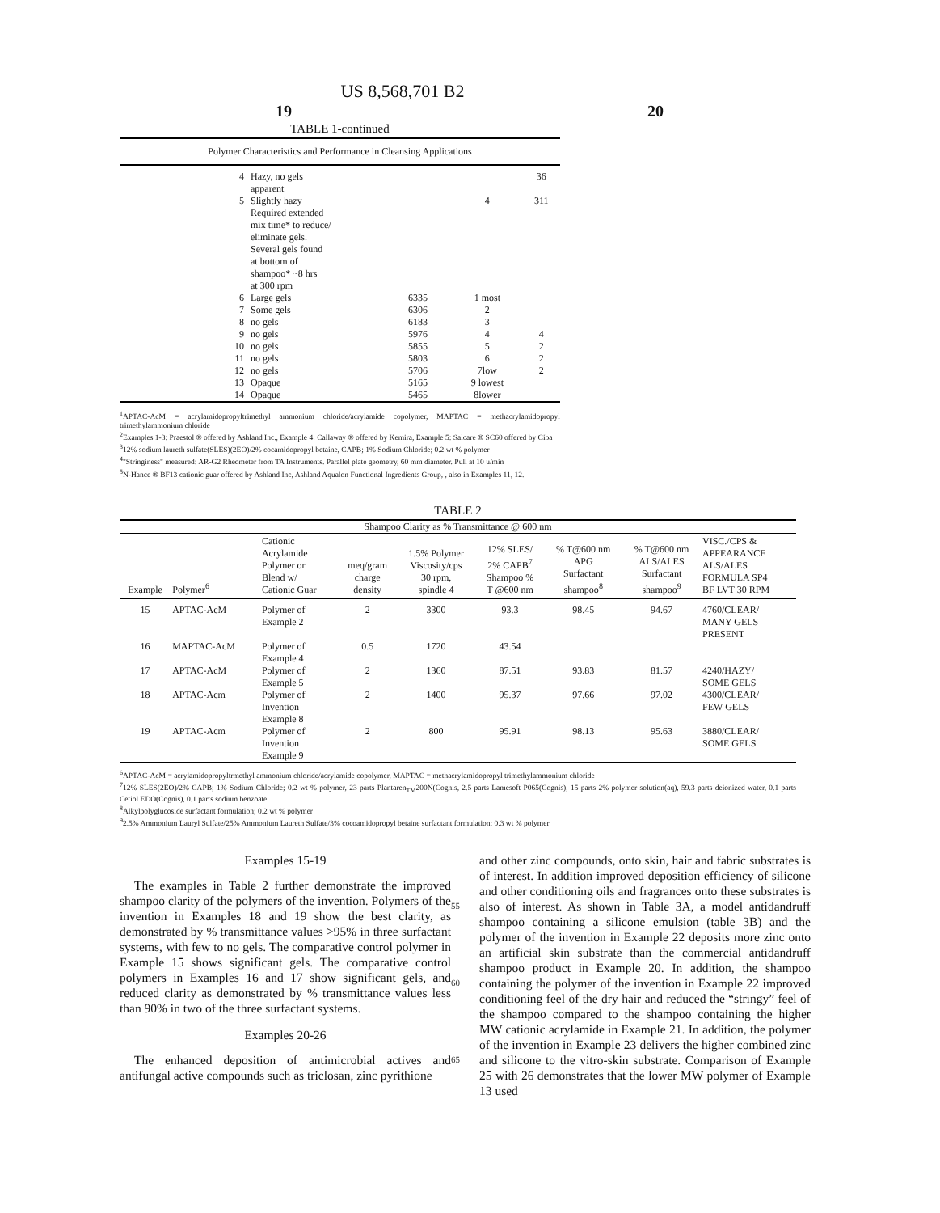US 8,568,701 B2
19 20
TABLE 1-continued
| Polymer Characteristics and Performance in Cleansing Applications | | | | |
| 4 | Hazy, no gels apparent | | | 36 |
| 5 | Slightly hazy Required extended mix time* to reduce/ eliminate gels. Several gels found at bottom of shampoo* ~8 hrs at 300 rpm | | 4 | 311 |
| 6 | Large gels | 6335 | 1 most | |
| 7 | Some gels | 6306 | 2 | |
| 8 | no gels | 6183 | 3 | |
| 9 | no gels | 5976 | 4 | 4 |
| 10 | no gels | 5855 | 5 | 2 |
| 11 | no gels | 5803 | 6 | 2 |
| 12 | no gels | 5706 | 7low | 2 |
| 13 | Opaque | 5165 | 9 lowest | |
| 14 | Opaque | 5465 | 8lower | |
<sup>1</sup> APTAC-AcM = acrylamidopropyltrimethyl ammonium chloride/acrylamide copolymer, MAPTAC = methacrylamidopropyl trimethylammonium chloride
<sup>2</sup> Examples 1-3: Praestol ® offered by Ashland Inc., Example 4: Callaway ® offered by Kemira, Example 5: Salcare ® SC60 offered by Ciba
<sup>3</sup> 12% sodium laureth sulfate(SLES)(2EO)/2% cocamidopropyl betaine, CAPB; 1% Sodium Chloride; 0.2 wt % polymer
<sup>4</sup> "Stringiness" measured: AR-G2 Rheometer from TA Instruments. Parallel plate geometry, 60 mm diameter. Pull at 10 u/min
<sup>5</sup> N-Hance ® BF13 cationic guar offered by Ashland Inc, Ashland Aqualon Functional Ingredients Group, , also in Examples 11, 12.
TABLE 2
| Shampoo Clarity as % Transmittance @ 600 nm | | | | | | | | |
| Example | Polymer<sup>6</sup> | Cationic Acrylamide Polymer or Blend w/ Cationic Guar | meq/gram charge density | 1.5% Polymer Viscosity/cps 30 rpm, spindle 4 | 12% SLES/ 2% CAPB<sup>7</sup> Shampoo % T @600 nm | % T@600 nm APG Surfactant shampoo<sup>8</sup> | % T@600 nm ALS/ALES Surfactant shampoo<sup>9</sup> | VISC./CPS & APPEARANCE ALS/ALES FORMULA SP4 BF LVT 30 RPM |
| 15 | APTAC-AcM | Polymer of Example 2 | 2 | 3300 | 93.3 | 98.45 | 94.67 | 4760/CLEAR/ MANY GELS PRESENT |
| 16 | MAPTAC-AcM | Polymer of Example 4 | 0.5 | 1720 | 43.54 | | | |
| 17 | APTAC-AcM | Polymer of Example 5 | 2 | 1360 | 87.51 | 93.83 | 81.57 | 4240/HAZY/ SOME GELS |
| 18 | APTAC-Acm | Polymer of Invention Example 8 | 2 | 1400 | 95.37 | 97.66 | 97.02 | 4300/CLEAR/ FEW GELS |
| 19 | APTAC-Acm | Polymer of Invention Example 9 | 2 | 800 | 95.91 | 98.13 | 95.63 | 3880/CLEAR/ SOME GELS |
<sup>6</sup> APTAC-AcM = acrylamidopropyltrmethyl ammonium chloride/acrylamide copolymer, MAPTAC = methacrylamidopropyl trimethylammonium chloride
<sup>7</sup> 12% SLES(2EO)/2% CAPB; 1% Sodium Chloride; 0.2 wt % polymer, 23 parts Plantaren<sub>TM</sub>200N(Cognis, 2.5 parts Lamesoft P065(Cognis), 15 parts 2% polymer solution(aq), 59.3 parts deionized water, 0.1 parts Cetiol EDO(Cognis), 0.1 parts sodium benzoate
<sup>8</sup> Alkylpolyglucoside surfactant formulation; 0.2 wt % polymer
<sup>9</sup> 2.5% Ammonium Lauryl Sulfate/25% Ammonium Laureth Sulfate/3% cocoamidopropyl betaine surfactant formulation; 0.3 wt % polymer
Examples 15-19
The examples in Table 2 further demonstrate the improved shampoo clarity of the polymers of the invention. Polymers of the invention in Examples 18 and 19 show the best clarity, as demonstrated by % transmittance values >95% in three surfactant systems, with few to no gels. The comparative control polymer in Example 15 shows significant gels. The comparative control polymers in Examples 16 and 17 show significant gels, and reduced clarity as demonstrated by % transmittance values less than 90% in two of the three surfactant systems.
Examples 20-26
The enhanced deposition of antimicrobial actives and antifungal active compounds such as triclosan, zinc pyrithione
55
60
65
and other zinc compounds, onto skin, hair and fabric substrates is of interest. In addition improved deposition efficiency of silicone and other conditioning oils and fragrances onto these substrates is also of interest. As shown in Table 3A, a model antidandruff shampoo containing a silicone emulsion (table 3B) and the polymer of the invention in Example 22 deposits more zinc onto an artificial skin substrate than the commercial antidandruff shampoo product in Example 20. In addition, the shampoo containing the polymer of the invention in Example 22 improved conditioning feel of the dry hair and reduced the “stringy” feel of the shampoo compared to the shampoo containing the higher MW cationic acrylamide in Example 21. In addition, the polymer of the invention in Example 23 delivers the higher combined zinc and silicone to the vitro-skin substrate. Comparison of Example 25 with 26 demonstrates that the lower MW polymer of Example 13 used